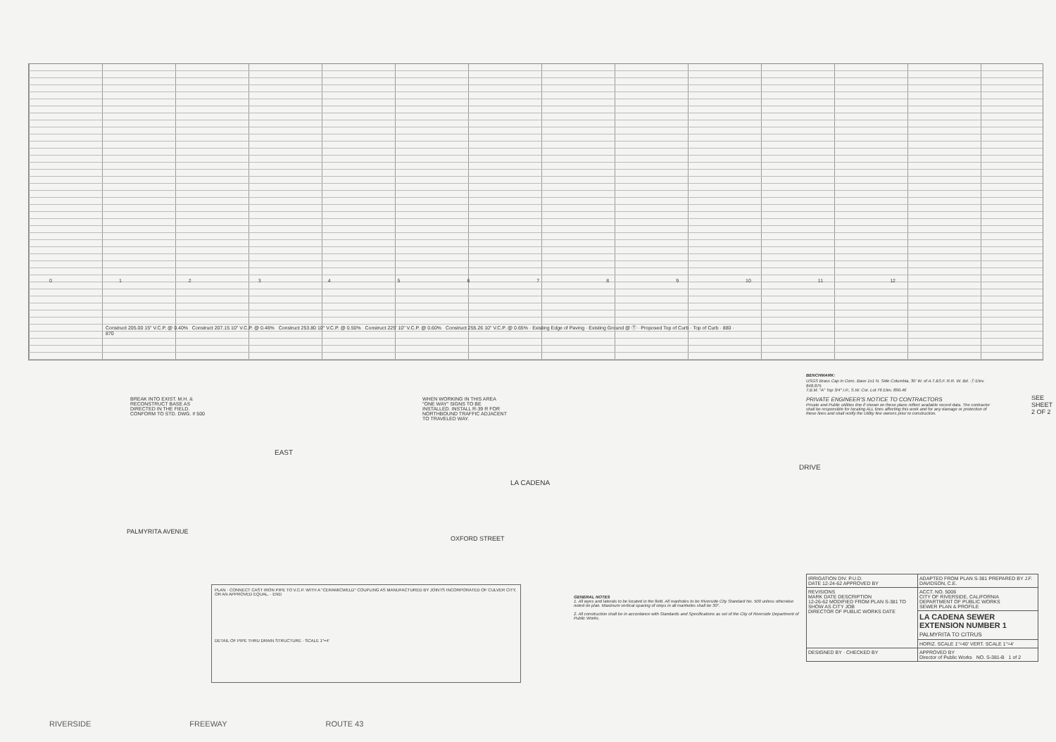0123456789 10 11 12
Construct 205.00 15" V.C.P. @ 0.40% Construct 207.15 10" V.C.P. @ 0.46% Construct 253.80 10" V.C.P. @ 0.50% Construct 225' 10" V.C.P. @ 0.60% Construct 255.26 10" V.C.P. @ 0.65% · Existing Edge of Paving · Existing Ground @ Ⓣ · Proposed Top of Curb · Top of Curb · 880 · 870
BREAK INTO EXIST. M.H. & RECONSTRUCT BASE AS DIRECTED IN THE FIELD. CONFORM TO STD. DWG. # 500
WHEN WORKING IN THIS AREA "ONE WAY" SIGNS TO BE INSTALLED. INSTALL R-39 R FOR NORTHBOUND TRAFFIC ADJACENT TO TRAVELED WAY.
RIVERSIDE FREEWAY ROUTE 43
EAST
LA CADENA
DRIVE
PALMYRITA AVENUE
OXFORD STREET
BENCHMARK:
USGS Brass Cap in Conc. Base 1x1 N. Side Columbia, 30' W. of A.T.&S.F. R.R. W. Bd. Ⓣ Elev. 848.875
T.B.M. "A" Top 3/4" I.P., S.W. Cor. Lot 76 Elev. 890.46
PRIVATE ENGINEER'S NOTICE TO CONTRACTORS
Private and Public utilities line if shown on these plans reflect available record data. The contractor shall be responsible for locating ALL lines affecting this work and for any damage or protection of these lines and shall notify the Utility line owners prior to construction.
PLAN · CONNECT CAST IRON PIPE TO V.C.P. WITH A "CERAMICWELD" COUPLING AS MANUFACTURED BY JOINTS INCORPORATED OF CULVER CITY, OR AN APPROVED EQUAL. · END
DETAIL OF PIPE THRU DRAIN STRUCTURE · SCALE 1"=4'
GENERAL NOTES
1. All wyes and laterals to be located in the field. All manholes to be Riverside City Standard No. 500 unless otherwise noted on plan. Maximum vertical spacing of steps in all manholes shall be 30".
2. All construction shall be in accordance with Standards and Specifications as set of the City of Riverside Department of Public Works.
| IRRIGATION DIV. P.U.D. DATE 12-24-62 APPROVED BY | ADAPTED FROM PLAN S-381 PREPARED BY J.F. DAVIDSON, C.E. |
| REVISIONS MARK DATE DESCRIPTION 12-26-62 MODIFIED FROM PLAN S-381 TO SHOW AS CITY JOB DIRECTOR OF PUBLIC WORKS DATE | ACCT. NO. 5006 CITY OF RIVERSIDE, CALIFORNIA DEPARTMENT OF PUBLIC WORKS SEWER PLAN & PROFILE |
| | LA CADENA SEWER EXTENSION NUMBER 1 PALMYRITA TO CITRUS |
| | HORIZ. SCALE 1"=40' VERT. SCALE 1"=4' |
| DESIGNED BY · CHECKED BY | APPROVED BY Director of Public Works NO. S-381-B 1 of 2 |
SEE SHEET 2 OF 2